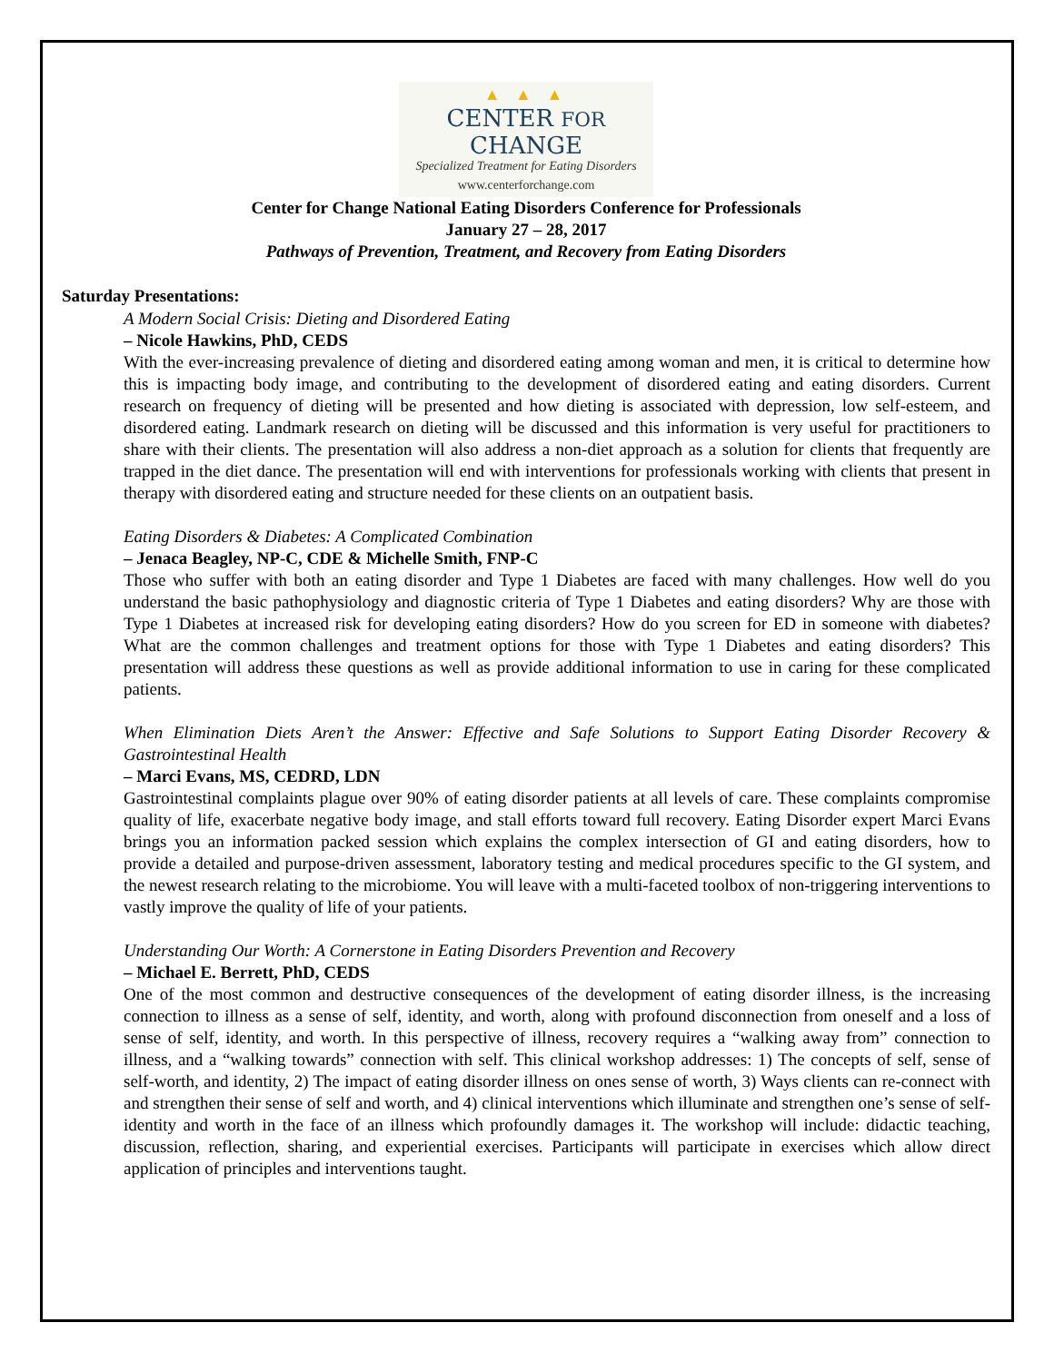▲ ▲ ▲
CENTER FOR CHANGE
Specialized Treatment for Eating Disorders
www.centerforchange.com
Center for Change National Eating Disorders Conference for Professionals
January 27 – 28, 2017
Pathways of Prevention, Treatment, and Recovery from Eating Disorders
Saturday Presentations:
A Modern Social Crisis: Dieting and Disordered Eating
– Nicole Hawkins, PhD, CEDS
With the ever-increasing prevalence of dieting and disordered eating among woman and men, it is critical to determine how this is impacting body image, and contributing to the development of disordered eating and eating disorders. Current research on frequency of dieting will be presented and how dieting is associated with depression, low self-esteem, and disordered eating. Landmark research on dieting will be discussed and this information is very useful for practitioners to share with their clients. The presentation will also address a non-diet approach as a solution for clients that frequently are trapped in the diet dance. The presentation will end with interventions for professionals working with clients that present in therapy with disordered eating and structure needed for these clients on an outpatient basis.
Eating Disorders & Diabetes: A Complicated Combination
– Jenaca Beagley, NP-C, CDE & Michelle Smith, FNP-C
Those who suffer with both an eating disorder and Type 1 Diabetes are faced with many challenges. How well do you understand the basic pathophysiology and diagnostic criteria of Type 1 Diabetes and eating disorders? Why are those with Type 1 Diabetes at increased risk for developing eating disorders? How do you screen for ED in someone with diabetes? What are the common challenges and treatment options for those with Type 1 Diabetes and eating disorders? This presentation will address these questions as well as provide additional information to use in caring for these complicated patients.
When Elimination Diets Aren’t the Answer: Effective and Safe Solutions to Support Eating Disorder Recovery & Gastrointestinal Health
– Marci Evans, MS, CEDRD, LDN
Gastrointestinal complaints plague over 90% of eating disorder patients at all levels of care. These complaints compromise quality of life, exacerbate negative body image, and stall efforts toward full recovery. Eating Disorder expert Marci Evans brings you an information packed session which explains the complex intersection of GI and eating disorders, how to provide a detailed and purpose-driven assessment, laboratory testing and medical procedures specific to the GI system, and the newest research relating to the microbiome. You will leave with a multi-faceted toolbox of non-triggering interventions to vastly improve the quality of life of your patients.
Understanding Our Worth: A Cornerstone in Eating Disorders Prevention and Recovery
– Michael E. Berrett, PhD, CEDS
One of the most common and destructive consequences of the development of eating disorder illness, is the increasing connection to illness as a sense of self, identity, and worth, along with profound disconnection from oneself and a loss of sense of self, identity, and worth. In this perspective of illness, recovery requires a “walking away from” connection to illness, and a “walking towards” connection with self. This clinical workshop addresses: 1) The concepts of self, sense of self-worth, and identity, 2) The impact of eating disorder illness on ones sense of worth, 3) Ways clients can re-connect with and strengthen their sense of self and worth, and 4) clinical interventions which illuminate and strengthen one’s sense of self-identity and worth in the face of an illness which profoundly damages it. The workshop will include: didactic teaching, discussion, reflection, sharing, and experiential exercises. Participants will participate in exercises which allow direct application of principles and interventions taught.